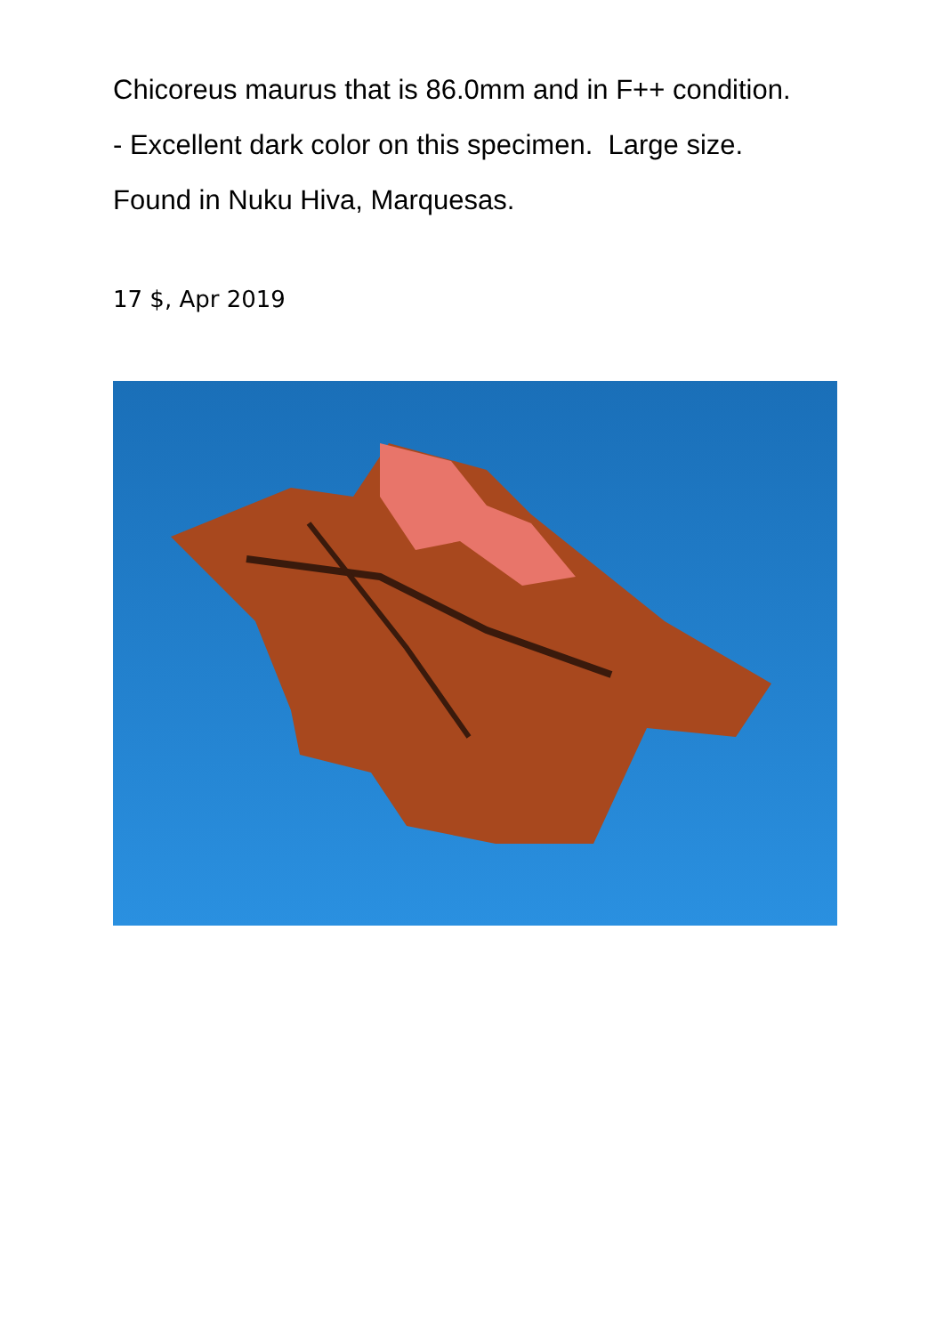Chicoreus maurus that is 86.0mm and in F++ condition.
- Excellent dark color on this specimen. Large size.
Found in Nuku Hiva, Marquesas.
17 $, Apr 2019